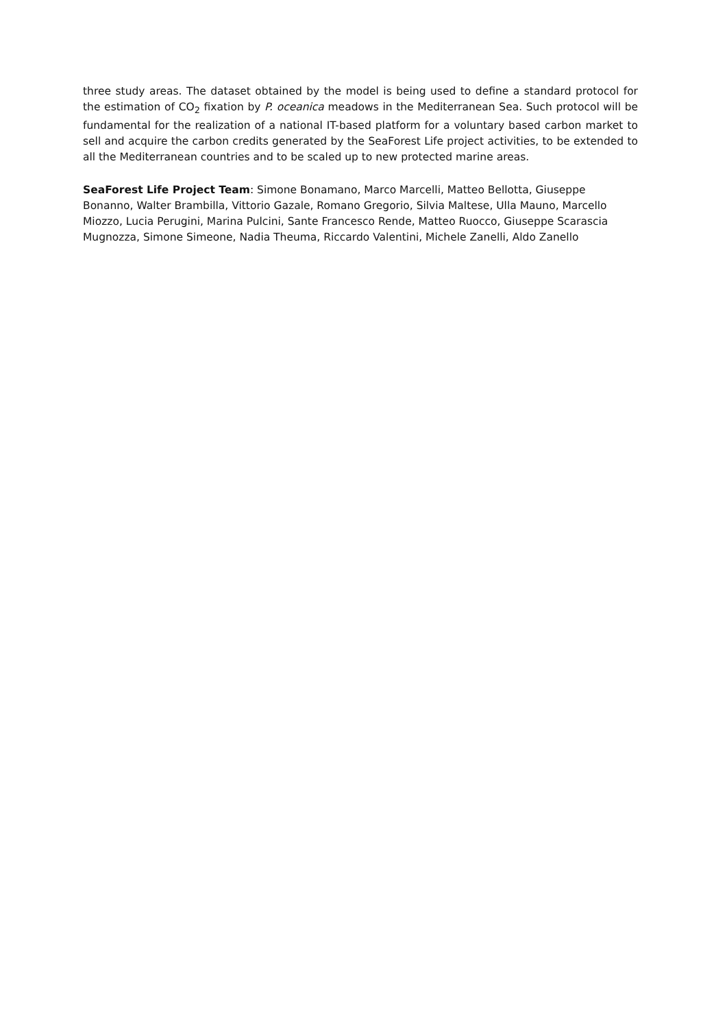three study areas. The dataset obtained by the model is being used to define a standard protocol for the estimation of CO<sub>2</sub> fixation by P. oceanica meadows in the Mediterranean Sea. Such protocol will be fundamental for the realization of a national IT-based platform for a voluntary based carbon market to sell and acquire the carbon credits generated by the SeaForest Life project activities, to be extended to all the Mediterranean countries and to be scaled up to new protected marine areas.
SeaForest Life Project Team: Simone Bonamano, Marco Marcelli, Matteo Bellotta, Giuseppe Bonanno, Walter Brambilla, Vittorio Gazale, Romano Gregorio, Silvia Maltese, Ulla Mauno, Marcello Miozzo, Lucia Perugini, Marina Pulcini, Sante Francesco Rende, Matteo Ruocco, Giuseppe Scarascia Mugnozza, Simone Simeone, Nadia Theuma, Riccardo Valentini, Michele Zanelli, Aldo Zanello